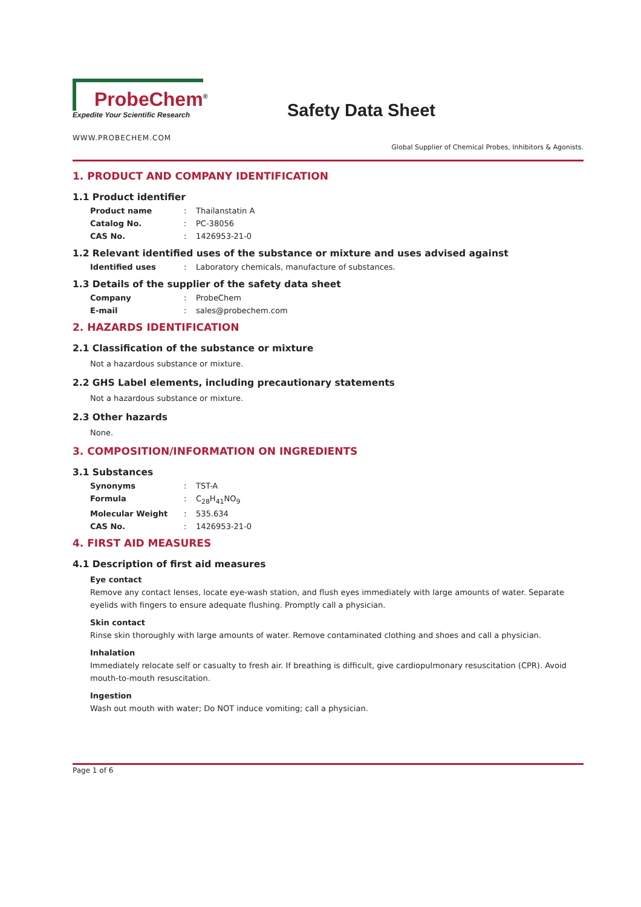ProbeChem<sup>®</sup>
Expedite Your Scientific Research
Safety Data Sheet
WWW.PROBECHEM.COM
Global Supplier of Chemical Probes, Inhibitors & Agonists.
1. PRODUCT AND COMPANY IDENTIFICATION
1.1 Product identifier
Product name: Thailanstatin A
Catalog No.: PC-38056
CAS No.: 1426953-21-0
1.2 Relevant identified uses of the substance or mixture and uses advised against
Identified uses: Laboratory chemicals, manufacture of substances.
1.3 Details of the supplier of the safety data sheet
Company: ProbeChem
E-mail: sales@probechem.com
2. HAZARDS IDENTIFICATION
2.1 Classification of the substance or mixture
Not a hazardous substance or mixture.
2.2 GHS Label elements, including precautionary statements
Not a hazardous substance or mixture.
2.3 Other hazards
None.
3. COMPOSITION/INFORMATION ON INGREDIENTS
3.1 Substances
Synonyms: TST-A
Formula: C<sub>28</sub>H<sub>41</sub>NO<sub>9</sub>
Molecular Weight: 535.634
CAS No.: 1426953-21-0
4. FIRST AID MEASURES
4.1 Description of first aid measures
Eye contact
Remove any contact lenses, locate eye-wash station, and flush eyes immediately with large amounts of water. Separate eyelids with fingers to ensure adequate flushing. Promptly call a physician.
Skin contact
Rinse skin thoroughly with large amounts of water. Remove contaminated clothing and shoes and call a physician.
Inhalation
Immediately relocate self or casualty to fresh air. If breathing is difficult, give cardiopulmonary resuscitation (CPR). Avoid mouth-to-mouth resuscitation.
Ingestion
Wash out mouth with water; Do NOT induce vomiting; call a physician.
Page 1 of 6